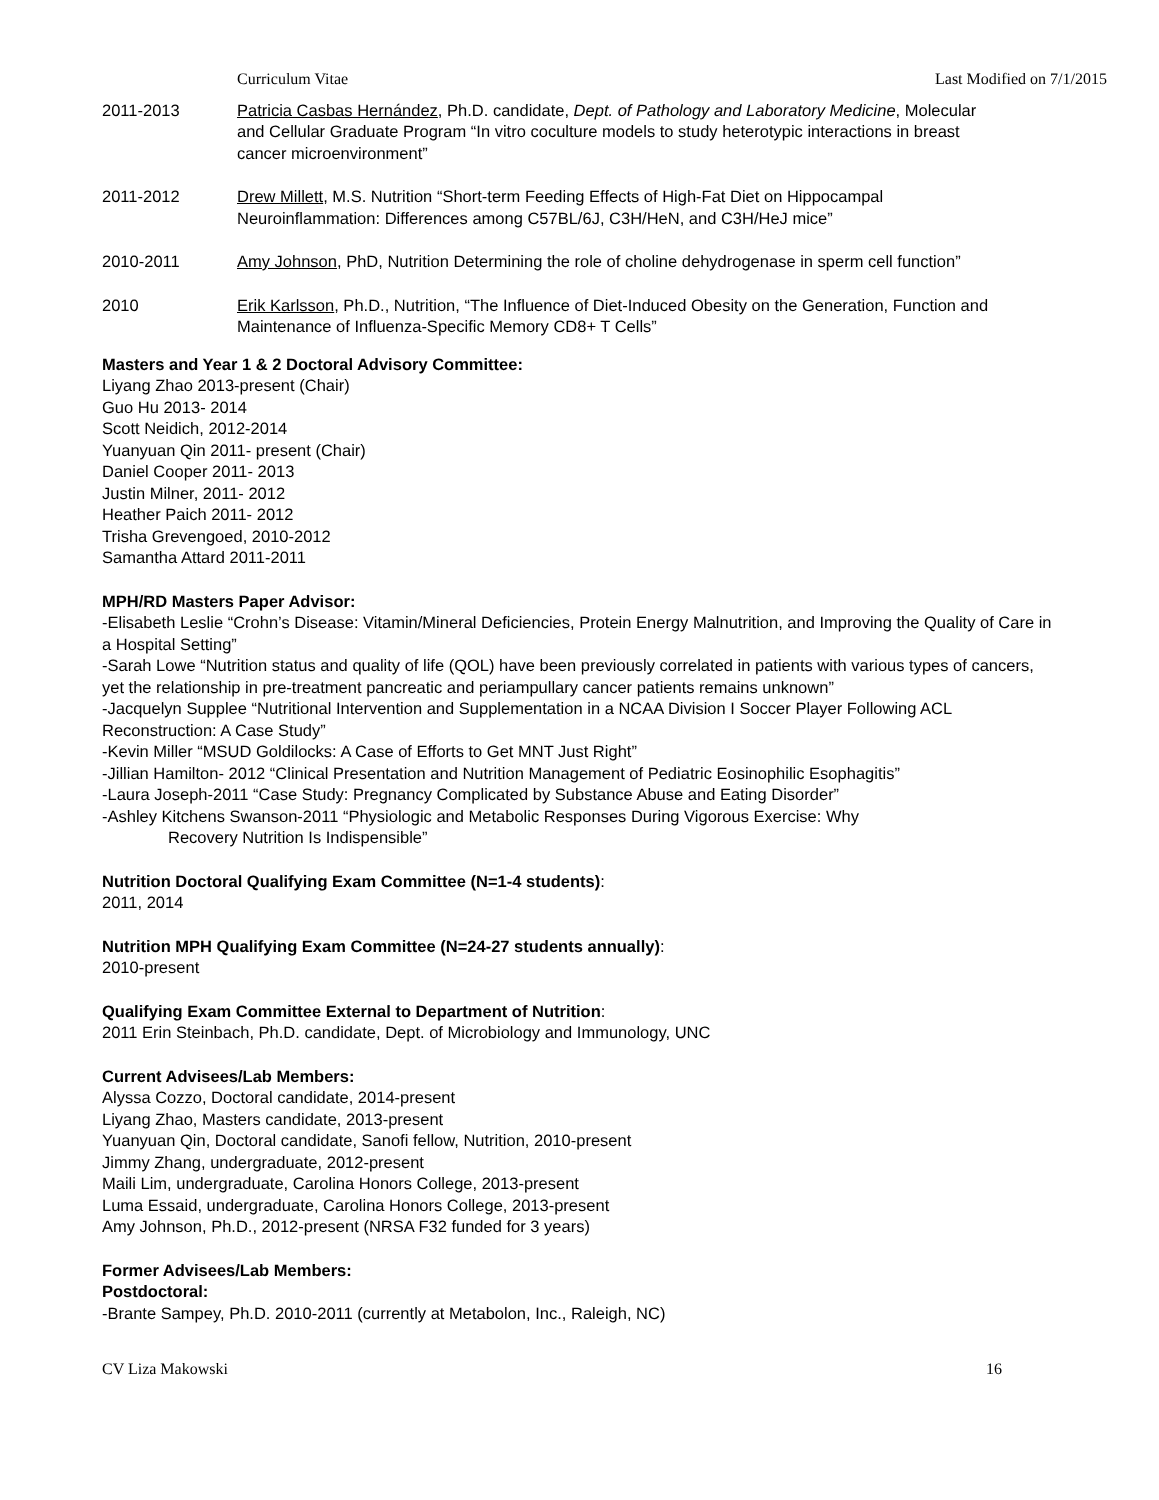Curriculum Vitae Last Modified on 7/1/2015
2011-2013 Patricia Casbas Hernández, Ph.D. candidate, Dept. of Pathology and Laboratory Medicine, Molecular and Cellular Graduate Program “In vitro coculture models to study heterotypic interactions in breast cancer microenvironment”
2011-2012 Drew Millett, M.S. Nutrition “Short-term Feeding Effects of High-Fat Diet on Hippocampal Neuroinflammation: Differences among C57BL/6J, C3H/HeN, and C3H/HeJ mice”
2010-2011 Amy Johnson, PhD, Nutrition Determining the role of choline dehydrogenase in sperm cell function”
2010 Erik Karlsson, Ph.D., Nutrition, “The Influence of Diet-Induced Obesity on the Generation, Function and Maintenance of Influenza-Specific Memory CD8+ T Cells”
Masters and Year 1 & 2 Doctoral Advisory Committee:
Liyang Zhao 2013-present (Chair)
Guo Hu 2013- 2014
Scott Neidich, 2012-2014
Yuanyuan Qin 2011- present (Chair)
Daniel Cooper 2011- 2013
Justin Milner, 2011- 2012
Heather Paich 2011- 2012
Trisha Grevengoed, 2010-2012
Samantha Attard 2011-2011
MPH/RD Masters Paper Advisor:
-Elisabeth Leslie “Crohn’s Disease: Vitamin/Mineral Deficiencies, Protein Energy Malnutrition, and Improving the Quality of Care in a Hospital Setting”
-Sarah Lowe “Nutrition status and quality of life (QOL) have been previously correlated in patients with various types of cancers, yet the relationship in pre-treatment pancreatic and periampullary cancer patients remains unknown”
-Jacquelyn Supplee “Nutritional Intervention and Supplementation in a NCAA Division I Soccer Player Following ACL Reconstruction: A Case Study”
-Kevin Miller “MSUD Goldilocks: A Case of Efforts to Get MNT Just Right”
-Jillian Hamilton- 2012 “Clinical Presentation and Nutrition Management of Pediatric Eosinophilic Esophagitis”
-Laura Joseph-2011 “Case Study: Pregnancy Complicated by Substance Abuse and Eating Disorder”
-Ashley Kitchens Swanson-2011 “Physiologic and Metabolic Responses During Vigorous Exercise: Why
Recovery Nutrition Is Indispensible”
Nutrition Doctoral Qualifying Exam Committee (N=1-4 students):
2011, 2014
Nutrition MPH Qualifying Exam Committee (N=24-27 students annually):
2010-present
Qualifying Exam Committee External to Department of Nutrition:
2011 Erin Steinbach, Ph.D. candidate, Dept. of Microbiology and Immunology, UNC
Current Advisees/Lab Members:
Alyssa Cozzo, Doctoral candidate, 2014-present
Liyang Zhao, Masters candidate, 2013-present
Yuanyuan Qin, Doctoral candidate, Sanofi fellow, Nutrition, 2010-present
Jimmy Zhang, undergraduate, 2012-present
Maili Lim, undergraduate, Carolina Honors College, 2013-present
Luma Essaid, undergraduate, Carolina Honors College, 2013-present
Amy Johnson, Ph.D., 2012-present (NRSA F32 funded for 3 years)
Former Advisees/Lab Members:
Postdoctoral:
-Brante Sampey, Ph.D. 2010-2011 (currently at Metabolon, Inc., Raleigh, NC)
CV Liza Makowski 16